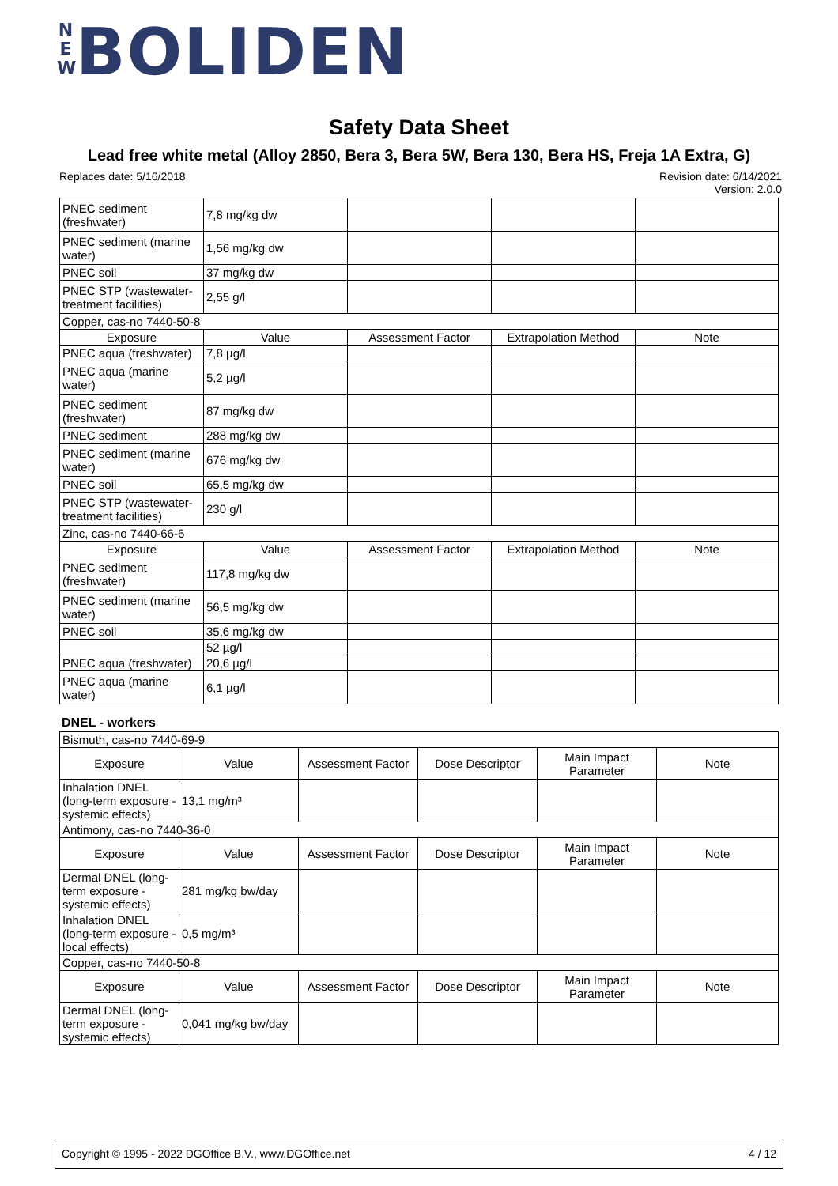N
E
W BOLIDEN
Safety Data Sheet
Lead free white metal (Alloy 2850, Bera 3, Bera 5W, Bera 130, Bera HS, Freja 1A Extra, G)
Revision date: 6/14/2021
Version: 2.0.0 Replaces date: 5/16/2018
| PNEC sediment (freshwater) | 7,8 mg/kg dw | | | |
| PNEC sediment (marine water) | 1,56 mg/kg dw | | | |
| PNEC soil | 37 mg/kg dw | | | |
| PNEC STP (wastewater-treatment facilities) | 2,55 g/l | | | |
| Copper, cas-no 7440-50-8 | | | | |
| Exposure | Value | Assessment Factor | Extrapolation Method | Note |
| PNEC aqua (freshwater) | 7,8 µg/l | | | |
| PNEC aqua (marine water) | 5,2 µg/l | | | |
| PNEC sediment (freshwater) | 87 mg/kg dw | | | |
| PNEC sediment | 288 mg/kg dw | | | |
| PNEC sediment (marine water) | 676 mg/kg dw | | | |
| PNEC soil | 65,5 mg/kg dw | | | |
| PNEC STP (wastewater-treatment facilities) | 230 g/l | | | |
| Zinc, cas-no 7440-66-6 | | | | |
| Exposure | Value | Assessment Factor | Extrapolation Method | Note |
| PNEC sediment (freshwater) | 117,8 mg/kg dw | | | |
| PNEC sediment (marine water) | 56,5 mg/kg dw | | | |
| PNEC soil | 35,6 mg/kg dw | | | |
| | 52 µg/l | | | |
| PNEC aqua (freshwater) | 20,6 µg/l | | | |
| PNEC aqua (marine water) | 6,1 µg/l | | | |
DNEL - workers
| Bismuth, cas-no 7440-69-9 | | | | | |
| Exposure | Value | Assessment Factor | Dose Descriptor | Main Impact Parameter | Note |
| Inhalation DNEL (long-term exposure - systemic effects) | 13,1 mg/m³ | | | | |
| Antimony, cas-no 7440-36-0 | | | | | |
| Exposure | Value | Assessment Factor | Dose Descriptor | Main Impact Parameter | Note |
| Dermal DNEL (long-term exposure - systemic effects) | 281 mg/kg bw/day | | | | |
| Inhalation DNEL (long-term exposure - local effects) | 0,5 mg/m³ | | | | |
| Copper, cas-no 7440-50-8 | | | | | |
| Exposure | Value | Assessment Factor | Dose Descriptor | Main Impact Parameter | Note |
| Dermal DNEL (long-term exposure - systemic effects) | 0,041 mg/kg bw/day | | | | |
4 / 12 Copyright © 1995 - 2022 DGOffice B.V., www.DGOffice.net